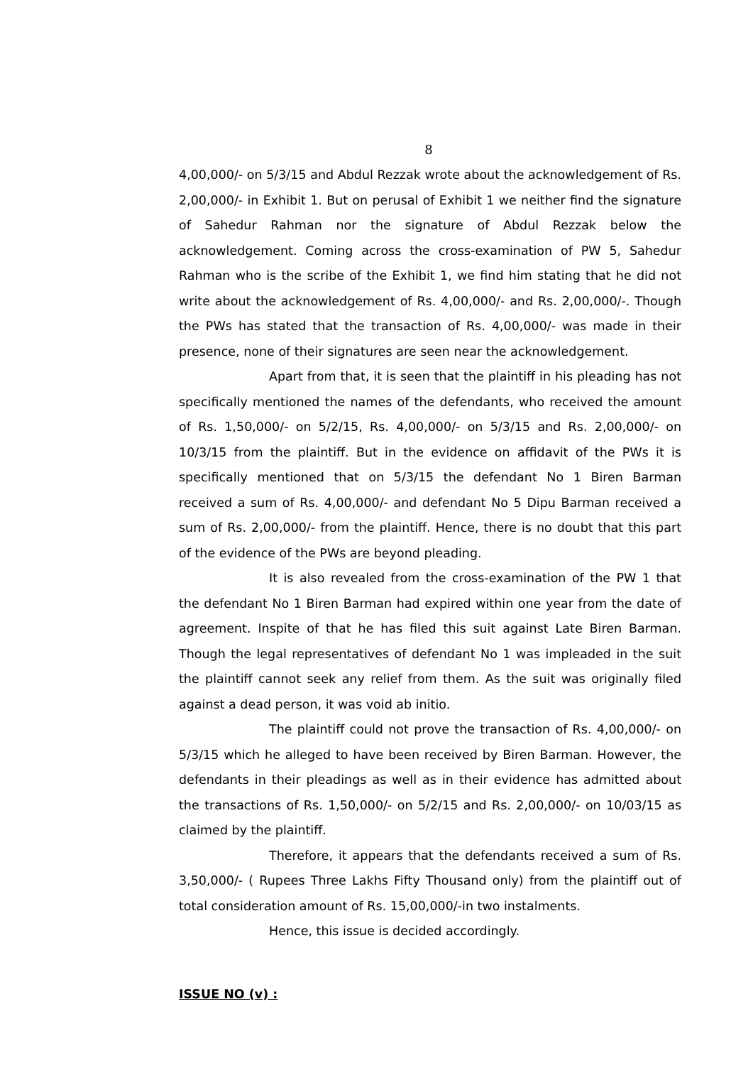8
4,00,000/- on 5/3/15 and Abdul Rezzak wrote about the acknowledgement of Rs. 2,00,000/- in Exhibit 1. But on perusal of Exhibit 1 we neither find the signature of Sahedur Rahman nor the signature of Abdul Rezzak below the acknowledgement. Coming across the cross-examination of PW 5, Sahedur Rahman who is the scribe of the Exhibit 1, we find him stating that he did not write about the acknowledgement of Rs. 4,00,000/- and Rs. 2,00,000/-. Though the PWs has stated that the transaction of Rs. 4,00,000/- was made in their presence, none of their signatures are seen near the acknowledgement.
Apart from that, it is seen that the plaintiff in his pleading has not specifically mentioned the names of the defendants, who received the amount of Rs. 1,50,000/- on 5/2/15, Rs. 4,00,000/- on 5/3/15 and Rs. 2,00,000/- on 10/3/15 from the plaintiff. But in the evidence on affidavit of the PWs it is specifically mentioned that on 5/3/15 the defendant No 1 Biren Barman received a sum of Rs. 4,00,000/- and defendant No 5 Dipu Barman received a sum of Rs. 2,00,000/- from the plaintiff. Hence, there is no doubt that this part of the evidence of the PWs are beyond pleading.
It is also revealed from the cross-examination of the PW 1 that the defendant No 1 Biren Barman had expired within one year from the date of agreement. Inspite of that he has filed this suit against Late Biren Barman. Though the legal representatives of defendant No 1 was impleaded in the suit the plaintiff cannot seek any relief from them. As the suit was originally filed against a dead person, it was void ab initio.
The plaintiff could not prove the transaction of Rs. 4,00,000/- on 5/3/15 which he alleged to have been received by Biren Barman. However, the defendants in their pleadings as well as in their evidence has admitted about the transactions of Rs. 1,50,000/- on 5/2/15 and Rs. 2,00,000/- on 10/03/15 as claimed by the plaintiff.
Therefore, it appears that the defendants received a sum of Rs. 3,50,000/- ( Rupees Three Lakhs Fifty Thousand only) from the plaintiff out of total consideration amount of Rs. 15,00,000/-in two instalments.
Hence, this issue is decided accordingly.
ISSUE NO (v) :